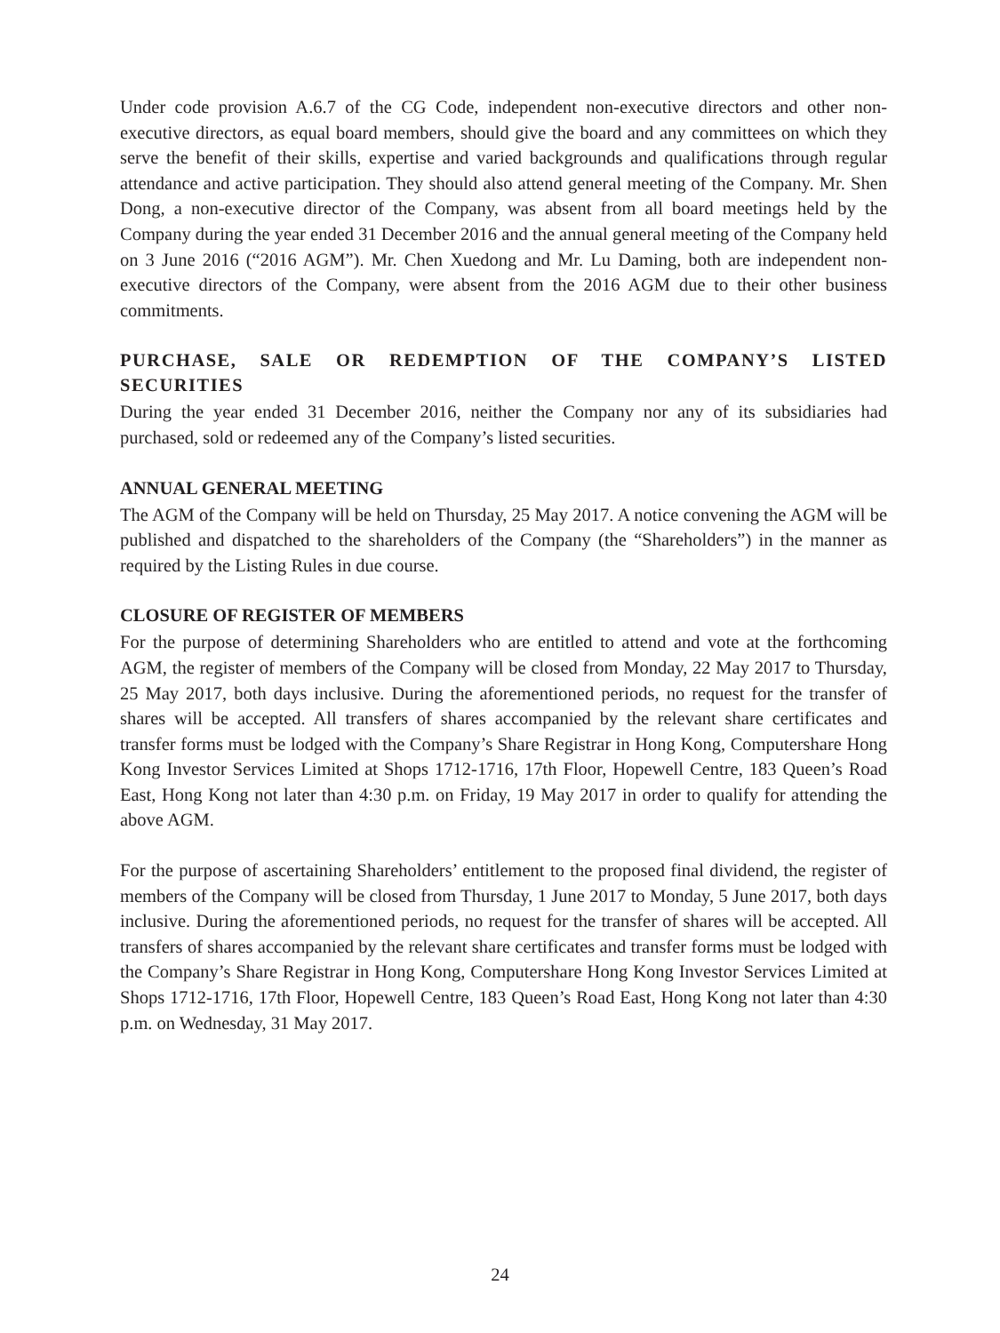Under code provision A.6.7 of the CG Code, independent non-executive directors and other non-executive directors, as equal board members, should give the board and any committees on which they serve the benefit of their skills, expertise and varied backgrounds and qualifications through regular attendance and active participation. They should also attend general meeting of the Company. Mr. Shen Dong, a non-executive director of the Company, was absent from all board meetings held by the Company during the year ended 31 December 2016 and the annual general meeting of the Company held on 3 June 2016 (“2016 AGM”). Mr. Chen Xuedong and Mr. Lu Daming, both are independent non-executive directors of the Company, were absent from the 2016 AGM due to their other business commitments.
PURCHASE, SALE OR REDEMPTION OF THE COMPANY’S LISTED SECURITIES
During the year ended 31 December 2016, neither the Company nor any of its subsidiaries had purchased, sold or redeemed any of the Company’s listed securities.
ANNUAL GENERAL MEETING
The AGM of the Company will be held on Thursday, 25 May 2017. A notice convening the AGM will be published and dispatched to the shareholders of the Company (the “Shareholders”) in the manner as required by the Listing Rules in due course.
CLOSURE OF REGISTER OF MEMBERS
For the purpose of determining Shareholders who are entitled to attend and vote at the forthcoming AGM, the register of members of the Company will be closed from Monday, 22 May 2017 to Thursday, 25 May 2017, both days inclusive. During the aforementioned periods, no request for the transfer of shares will be accepted. All transfers of shares accompanied by the relevant share certificates and transfer forms must be lodged with the Company’s Share Registrar in Hong Kong, Computershare Hong Kong Investor Services Limited at Shops 1712-1716, 17th Floor, Hopewell Centre, 183 Queen’s Road East, Hong Kong not later than 4:30 p.m. on Friday, 19 May 2017 in order to qualify for attending the above AGM.
For the purpose of ascertaining Shareholders’ entitlement to the proposed final dividend, the register of members of the Company will be closed from Thursday, 1 June 2017 to Monday, 5 June 2017, both days inclusive. During the aforementioned periods, no request for the transfer of shares will be accepted. All transfers of shares accompanied by the relevant share certificates and transfer forms must be lodged with the Company’s Share Registrar in Hong Kong, Computershare Hong Kong Investor Services Limited at Shops 1712-1716, 17th Floor, Hopewell Centre, 183 Queen’s Road East, Hong Kong not later than 4:30 p.m. on Wednesday, 31 May 2017.
24